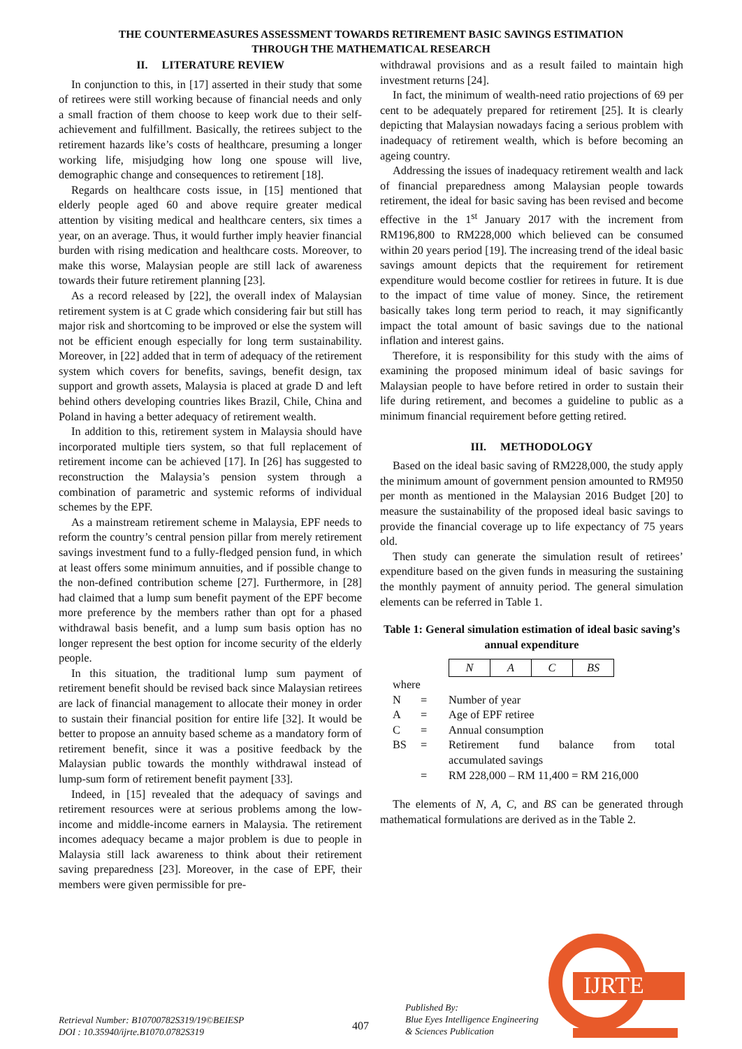THE COUNTERMEASURES ASSESSMENT TOWARDS RETIREMENT BASIC SAVINGS ESTIMATION
THROUGH THE MATHEMATICAL RESEARCH
II. LITERATURE REVIEW
In conjunction to this, in [17] asserted in their study that some of retirees were still working because of financial needs and only a small fraction of them choose to keep work due to their self-achievement and fulfillment. Basically, the retirees subject to the retirement hazards like’s costs of healthcare, presuming a longer working life, misjudging how long one spouse will live, demographic change and consequences to retirement [18].
Regards on healthcare costs issue, in [15] mentioned that elderly people aged 60 and above require greater medical attention by visiting medical and healthcare centers, six times a year, on an average. Thus, it would further imply heavier financial burden with rising medication and healthcare costs. Moreover, to make this worse, Malaysian people are still lack of awareness towards their future retirement planning [23].
As a record released by [22], the overall index of Malaysian retirement system is at C grade which considering fair but still has major risk and shortcoming to be improved or else the system will not be efficient enough especially for long term sustainability. Moreover, in [22] added that in term of adequacy of the retirement system which covers for benefits, savings, benefit design, tax support and growth assets, Malaysia is placed at grade D and left behind others developing countries likes Brazil, Chile, China and Poland in having a better adequacy of retirement wealth.
In addition to this, retirement system in Malaysia should have incorporated multiple tiers system, so that full replacement of retirement income can be achieved [17]. In [26] has suggested to reconstruction the Malaysia’s pension system through a combination of parametric and systemic reforms of individual schemes by the EPF.
As a mainstream retirement scheme in Malaysia, EPF needs to reform the country’s central pension pillar from merely retirement savings investment fund to a fully-fledged pension fund, in which at least offers some minimum annuities, and if possible change to the non-defined contribution scheme [27]. Furthermore, in [28] had claimed that a lump sum benefit payment of the EPF become more preference by the members rather than opt for a phased withdrawal basis benefit, and a lump sum basis option has no longer represent the best option for income security of the elderly people.
In this situation, the traditional lump sum payment of retirement benefit should be revised back since Malaysian retirees are lack of financial management to allocate their money in order to sustain their financial position for entire life [32]. It would be better to propose an annuity based scheme as a mandatory form of retirement benefit, since it was a positive feedback by the Malaysian public towards the monthly withdrawal instead of lump-sum form of retirement benefit payment [33].
Indeed, in [15] revealed that the adequacy of savings and retirement resources were at serious problems among the low-income and middle-income earners in Malaysia. The retirement incomes adequacy became a major problem is due to people in Malaysia still lack awareness to think about their retirement saving preparedness [23]. Moreover, in the case of EPF, their members were given permissible for pre-
withdrawal provisions and as a result failed to maintain high investment returns [24].
In fact, the minimum of wealth-need ratio projections of 69 per cent to be adequately prepared for retirement [25]. It is clearly depicting that Malaysian nowadays facing a serious problem with inadequacy of retirement wealth, which is before becoming an ageing country.
Addressing the issues of inadequacy retirement wealth and lack of financial preparedness among Malaysian people towards retirement, the ideal for basic saving has been revised and become effective in the 1<sup>st</sup> January 2017 with the increment from RM196,800 to RM228,000 which believed can be consumed within 20 years period [19]. The increasing trend of the ideal basic savings amount depicts that the requirement for retirement expenditure would become costlier for retirees in future. It is due to the impact of time value of money. Since, the retirement basically takes long term period to reach, it may significantly impact the total amount of basic savings due to the national inflation and interest gains.
Therefore, it is responsibility for this study with the aims of examining the proposed minimum ideal of basic savings for Malaysian people to have before retired in order to sustain their life during retirement, and becomes a guideline to public as a minimum financial requirement before getting retired.
III. METHODOLOGY
Based on the ideal basic saving of RM228,000, the study apply the minimum amount of government pension amounted to RM950 per month as mentioned in the Malaysian 2016 Budget [20] to measure the sustainability of the proposed ideal basic savings to provide the financial coverage up to life expectancy of 75 years old.
Then study can generate the simulation result of retirees’ expenditure based on the given funds in measuring the sustaining the monthly payment of annuity period. The general simulation elements can be referred in Table 1.
Table 1: General simulation estimation of ideal basic saving’s annual expenditure
| N | A | C | BS |
where
| N | = | Number of year |
| A | = | Age of EPF retiree |
| C | = | Annual consumption |
| BS | = | Retirement fund balance from total |
| | | accumulated savings |
| | = | RM 228,000 – RM 11,400 = RM 216,000 |
The elements of N, A, C, and BS can be generated through mathematical formulations are derived as in the Table 2.
Retrieval Number: B10700782S319/19©BEIESP
DOI : 10.35940/ijrte.B1070.0782S319
407
Published By:
Blue Eyes Intelligence Engineering
& Sciences Publication
IJRTE